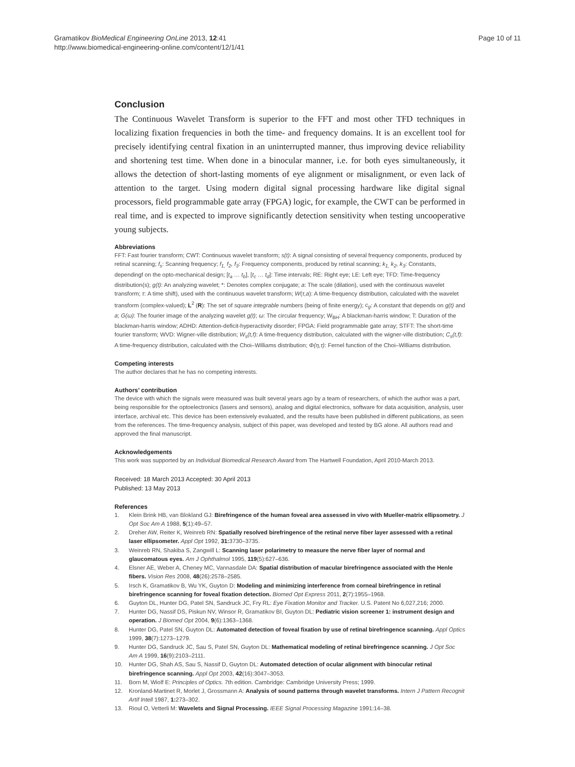Gramatikov BioMedical Engineering OnLine 2013, 12:41
http://www.biomedical-engineering-online.com/content/12/1/41
Page 10 of 11
Conclusion
The Continuous Wavelet Transform is superior to the FFT and most other TFD techniques in localizing fixation frequencies in both the time- and frequency domains. It is an excellent tool for precisely identifying central fixation in an uninterrupted manner, thus improving device reliability and shortening test time. When done in a binocular manner, i.e. for both eyes simultaneously, it allows the detection of short-lasting moments of eye alignment or misalignment, or even lack of attention to the target. Using modern digital signal processing hardware like digital signal processors, field programmable gate array (FPGA) logic, for example, the CWT can be performed in real time, and is expected to improve significantly detection sensitivity when testing uncooperative young subjects.
Abbreviations
FFT: Fast fourier transform; CWT: Continuous wavelet transform; s(t): A signal consisting of several frequency components, produced by retinal scanning; f<sub>s</sub>: Scanning frequency; f<sub>1,</sub> f<sub>2</sub>, f<sub>3</sub>: Frequency components, produced by retinal scanning; k<sub>1,</sub> k<sub>2</sub>, k<sub>3</sub>: Constants, dependingf on the opto-mechanical design; [t<sub>a</sub> … t<sub>b</sub>], [t<sub>c</sub> … t<sub>d</sub>]: Time intervals; RE: Right eye; LE: Left eye; TFD: Time-frequency distribution(s); g(t): An analyzing wavelet; *: Denotes complex conjugate; a: The scale (dilation), used with the continuous wavelet transform; τ: A time shift), used with the continuous wavelet transform; W(τ,a): A time-frequency distribution, calculated with the wavelet transform (complex-valued); L<sup>2</sup> (R): The set of square integrable numbers (being of finite energy); c<sub>g</sub>: A constant that depends on g(t) and a; G(ω): The fourier image of the analyzing wavelet g(t); ω: The circular frequency; W<sub>BH</sub>: A blackman-harris window; T: Duration of the blackman-harris window; ADHD: Attention-deficit-hyperactivity disorder; FPGA: Field programmable gate array; STFT: The short-time fourier transform; WVD: Wigner-ville distribution; W<sub>s</sub>(t,f): A time-frequency distribution, calculated with the wigner-ville distribution; C<sub>s</sub>(t,f): A time-frequency distribution, calculated with the Choi–Williams distribution; Φ(η,τ): Fernel function of the Choi–Williams distribution.
Competing interests
The author declares that he has no competing interests.
Authors’ contribution
The device with which the signals were measured was built several years ago by a team of researchers, of which the author was a part, being responsible for the optoelectronics (lasers and sensors), analog and digital electronics, software for data acquisition, analysis, user interface, archival etc. This device has been extensively evaluated, and the results have been published in different publications, as seen from the references. The time-frequency analysis, subject of this paper, was developed and tested by BG alone. All authors read and approved the final manuscript.
Acknowledgements
This work was supported by an Individual Biomedical Research Award from The Hartwell Foundation, April 2010-March 2013.
Received: 18 March 2013 Accepted: 30 April 2013
Published: 13 May 2013
References
1. Klein Brink HB, van Blokland GJ: Birefringence of the human foveal area assessed in vivo with Mueller-matrix ellipsometry. J Opt Soc Am A 1988, 5(1):49–57.
2. Dreher AW, Reiter K, Weinreb RN: Spatially resolved birefringence of the retinal nerve fiber layer assessed with a retinal laser ellipsometer. Appl Opt 1992, 31: 3730–3735.
3. Weinreb RN, Shakiba S, Zangwill L: Scanning laser polarimetry to measure the nerve fiber layer of normal and glaucomatous eyes. Am J Ophthalmol 1995, 119(5):627–636.
4. Elsner AE, Weber A, Cheney MC, Vannasdale DA: Spatial distribution of macular birefringence associated with the Henle fibers. Vision Res 2008, 48(26):2578–2585.
5. Irsch K, Gramatikov B, Wu YK, Guyton D: Modeling and minimizing interference from corneal birefringence in retinal birefringence scanning for foveal fixation detection. Biomed Opt Express 2011, 2(7):1955–1968.
6. Guyton DL, Hunter DG, Patel SN, Sandruck JC, Fry RL: Eye Fixation Monitor and Tracker. U.S. Patent No 6,027,216; 2000.
7. Hunter DG, Nassif DS, Piskun NV, Winsor R, Gramatikov BI, Guyton DL: Pediatric vision screener 1: instrument design and operation. J Biomed Opt 2004, 9(6):1363–1368.
8. Hunter DG, Patel SN, Guyton DL: Automated detection of foveal fixation by use of retinal birefringence scanning. Appl Optics 1999, 38(7):1273–1279.
9. Hunter DG, Sandruck JC, Sau S, Patel SN, Guyton DL: Mathematical modeling of retinal birefringence scanning. J Opt Soc Am A 1999, 16(9):2103–2111.
10. Hunter DG, Shah AS, Sau S, Nassif D, Guyton DL: Automated detection of ocular alignment with binocular retinal birefringence scanning. Appl Opt 2003, 42(16):3047–3053.
11. Born M, Wiolf E: Principles of Optics. 7th edition. Cambridge: Cambridge University Press; 1999.
12. Kronland-Martinet R, Morlet J, Grossmann A: Analysis of sound patterns through wavelet transforms. Intern J Pattern Recognit Artif Intell 1987, 1: 273–302.
13. Rioul O, Vetterli M: Wavelets and Signal Processing. IEEE Signal Processing Magazine 1991:14–38.